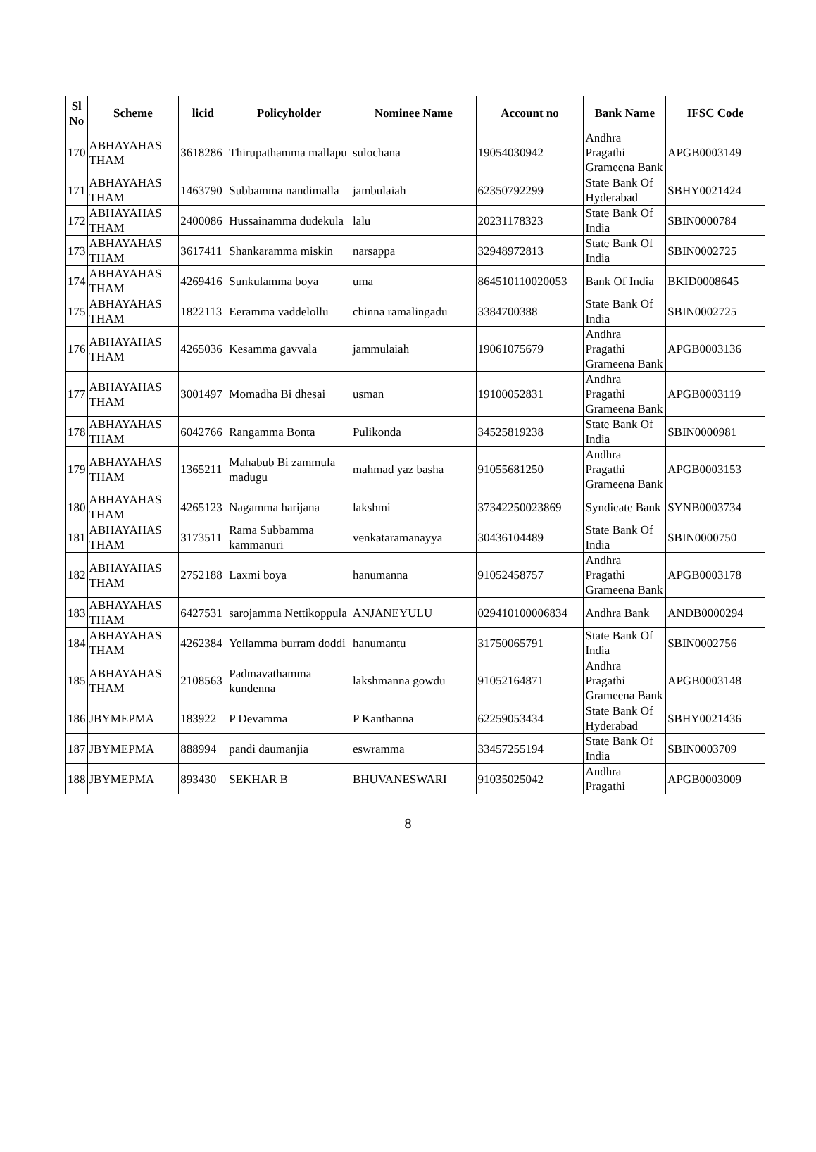| Sl No | Scheme | licid | Policyholder | Nominee Name | Account no | Bank Name | IFSC Code |
| --- | --- | --- | --- | --- | --- | --- | --- |
| 170 | ABHAYAHAS THAM | 3618286 | Thirupathamma mallapu | sulochana | 19054030942 | Andhra Pragathi Grameena Bank | APGB0003149 |
| 171 | ABHAYAHAS THAM | 1463790 | Subbamma nandimalla | jambulaiah | 62350792299 | State Bank Of Hyderabad | SBHY0021424 |
| 172 | ABHAYAHAS THAM | 2400086 | Hussainamma dudekula | lalu | 20231178323 | State Bank Of India | SBIN0000784 |
| 173 | ABHAYAHAS THAM | 3617411 | Shankaramma miskin | narsappa | 32948972813 | State Bank Of India | SBIN0002725 |
| 174 | ABHAYAHAS THAM | 4269416 | Sunkulamma boya | uma | 864510110020053 | Bank Of India | BKID0008645 |
| 175 | ABHAYAHAS THAM | 1822113 | Eeramma vaddelollu | chinna ramalingadu | 3384700388 | State Bank Of India | SBIN0002725 |
| 176 | ABHAYAHAS THAM | 4265036 | Kesamma gavvala | jammulaiah | 19061075679 | Andhra Pragathi Grameena Bank | APGB0003136 |
| 177 | ABHAYAHAS THAM | 3001497 | Momadha Bi dhesai | usman | 19100052831 | Andhra Pragathi Grameena Bank | APGB0003119 |
| 178 | ABHAYAHAS THAM | 6042766 | Rangamma Bonta | Pulikonda | 34525819238 | State Bank Of India | SBIN0000981 |
| 179 | ABHAYAHAS THAM | 1365211 | Mahabub Bi zammula madugu | mahmad yaz basha | 91055681250 | Andhra Pragathi Grameena Bank | APGB0003153 |
| 180 | ABHAYAHAS THAM | 4265123 | Nagamma harijana | lakshmi | 37342250023869 | Syndicate Bank | SYNB0003734 |
| 181 | ABHAYAHAS THAM | 3173511 | Rama Subbamma kammanuri | venkataramanayya | 30436104489 | State Bank Of India | SBIN0000750 |
| 182 | ABHAYAHAS THAM | 2752188 | Laxmi boya | hanumanna | 91052458757 | Andhra Pragathi Grameena Bank | APGB0003178 |
| 183 | ABHAYAHAS THAM | 6427531 | sarojamma Nettikoppula | ANJANEYULU | 029410100006834 | Andhra Bank | ANDB0000294 |
| 184 | ABHAYAHAS THAM | 4262384 | Yellamma burram doddi | hanumantu | 31750065791 | State Bank Of India | SBIN0002756 |
| 185 | ABHAYAHAS THAM | 2108563 | Padmavathamma kundenna | lakshmanna gowdu | 91052164871 | Andhra Pragathi Grameena Bank | APGB0003148 |
| 186 | JBYMEPMA | 183922 | P Devamma | P Kanthanna | 62259053434 | State Bank Of Hyderabad | SBHY0021436 |
| 187 | JBYMEPMA | 888994 | pandi daumanjia | eswramma | 33457255194 | State Bank Of India | SBIN0003709 |
| 188 | JBYMEPMA | 893430 | SEKHAR B | BHUVANESWARI | 91035025042 | Andhra Pragathi | APGB0003009 |
8